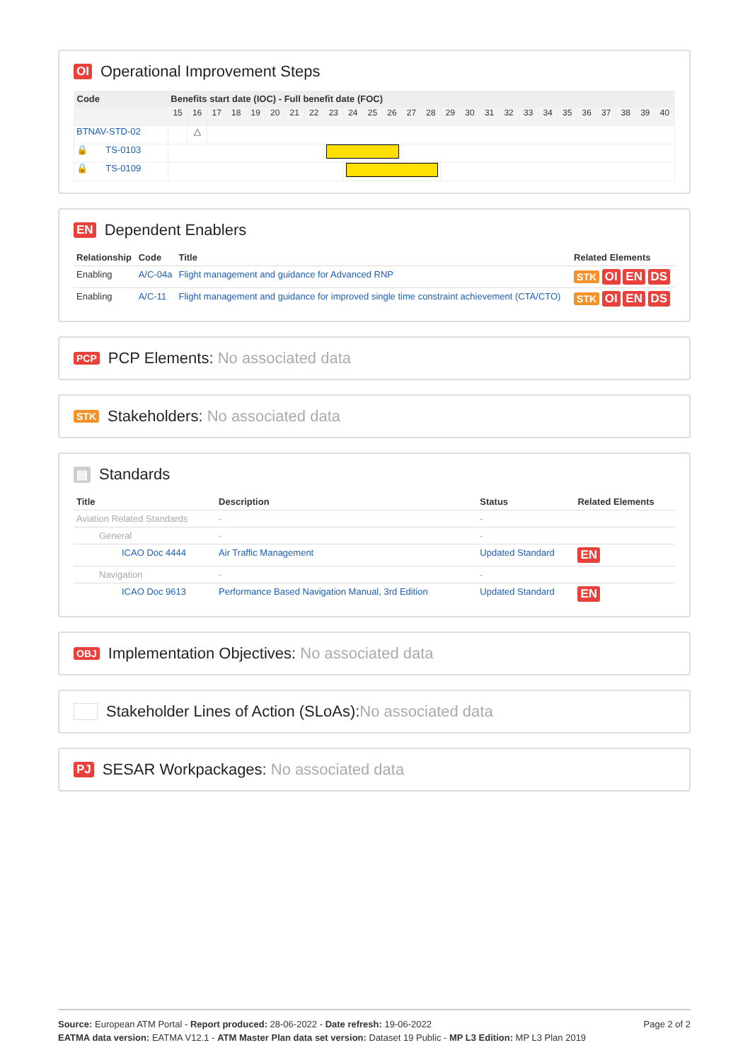OI Operational Improvement Steps
| Code | Benefits start date (IOC) - Full benefit date (FOC) | | | | | | | | | | | | | | | | | | | | | | | | | |
| --- | --- | --- | --- | --- | --- | --- | --- | --- | --- | --- | --- | --- | --- | --- | --- | --- | --- | --- | --- | --- | --- | --- | --- | --- | --- | --- |
| | 15 | 16 | 17 | 18 | 19 | 20 | 21 | 22 | 23 | 24 | 25 | 26 | 27 | 28 | 29 | 30 | 31 | 32 | 33 | 34 | 35 | 36 | 37 | 38 | 39 | 40 |
| BTNAV-STD-02 | | △ | | | | | | | | | | | | | | | | | | | | | | | | |
| 🔒 TS-0103 | | | | | | | | | | | | | | | | | | | | | | | | | | |
| 🔒 TS-0109 | | | | | | | | | | | | | | | | | | | | | | | | | | |
EN Dependent Enablers
| Relationship | Code | Title | Related Elements |
| --- | --- | --- | --- |
| Enabling | A/C-04a | Flight management and guidance for Advanced RNP | STK OI EN DS |
| Enabling | A/C-11 | Flight management and guidance for improved single time constraint achievement (CTA/CTO) | STK OI EN DS |
PCP PCP Elements: No associated data
STK Stakeholders: No associated data
▤ Standards
| Title | Description | Status | Related Elements |
| --- | --- | --- | --- |
| Aviation Related Standards | - | - | |
| General | - | - | |
| ICAO Doc 4444 | Air Traffic Management | Updated Standard | EN |
| Navigation | - | - | |
| ICAO Doc 9613 | Performance Based Navigation Manual, 3rd Edition | Updated Standard | EN |
OBJ Implementation Objectives: No associated data
Stakeholder Lines of Action (SLoAs):No associated data
PJ SESAR Workpackages: No associated data
Page 2 of 2
Source: European ATM Portal - Report produced: 28-06-2022 - Date refresh: 19-06-2022
EATMA data version: EATMA V12.1 - ATM Master Plan data set version: Dataset 19 Public - MP L3 Edition: MP L3 Plan 2019